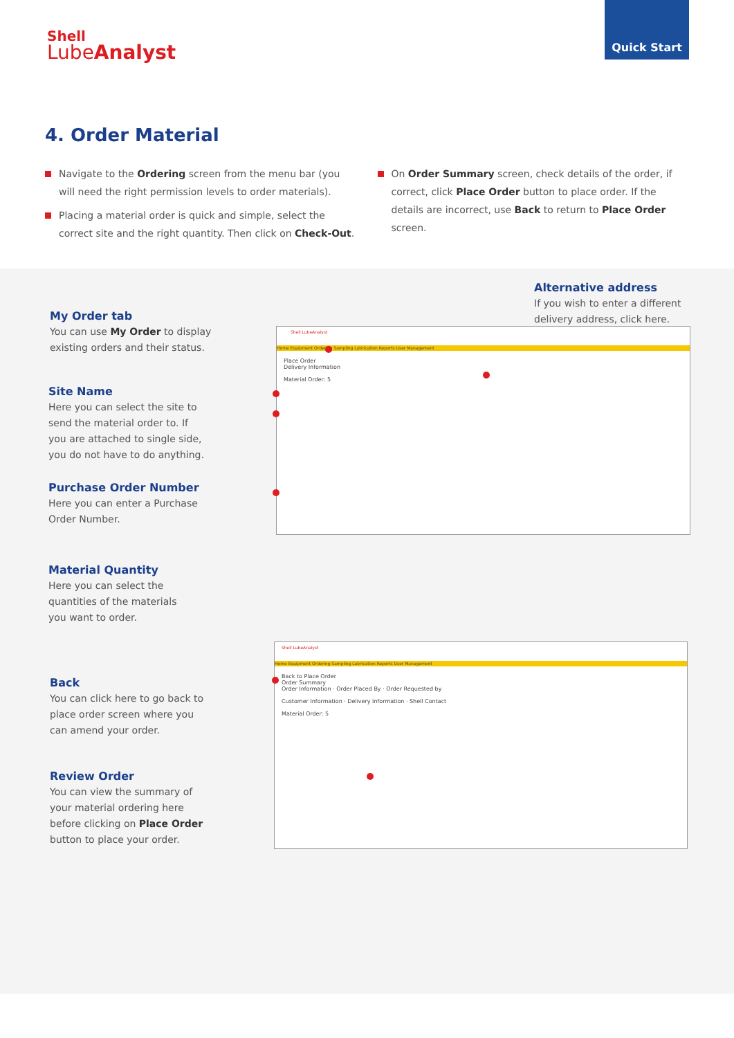Shell
LubeAnalyst
Quick Start
4. Order Material
Navigate to the Ordering screen from the menu bar (you will need the right permission levels to order materials).
Placing a material order is quick and simple, select the correct site and the right quantity. Then click on Check-Out.
On Order Summary screen, check details of the order, if correct, click Place Order button to place order. If the details are incorrect, use Back to return to Place Order screen.
Alternative address
If you wish to enter a different delivery address, click here.
My Order tab
You can use My Order to display existing orders and their status.
Site Name
Here you can select the site to send the material order to. If you are attached to single side, you do not have to do anything.
Purchase Order Number
Here you can enter a Purchase Order Number.
Material Quantity
Here you can select the quantities of the materials you want to order.
Back
You can click here to go back to place order screen where you can amend your order.
Review Order
You can view the summary of your material ordering here before clicking on Place Order button to place your order.
Shell LubeAnalyst
Home Equipment Ordering Sampling Lubrication Reports User Management
Place Order
Delivery Information
Material Order: 5
Shell LubeAnalyst
Home Equipment Ordering Sampling Lubrication Reports User Management
Back to Place Order
Order Summary
Order Information · Order Placed By · Order Requested by
Customer Information · Delivery Information · Shell Contact
Material Order: 5